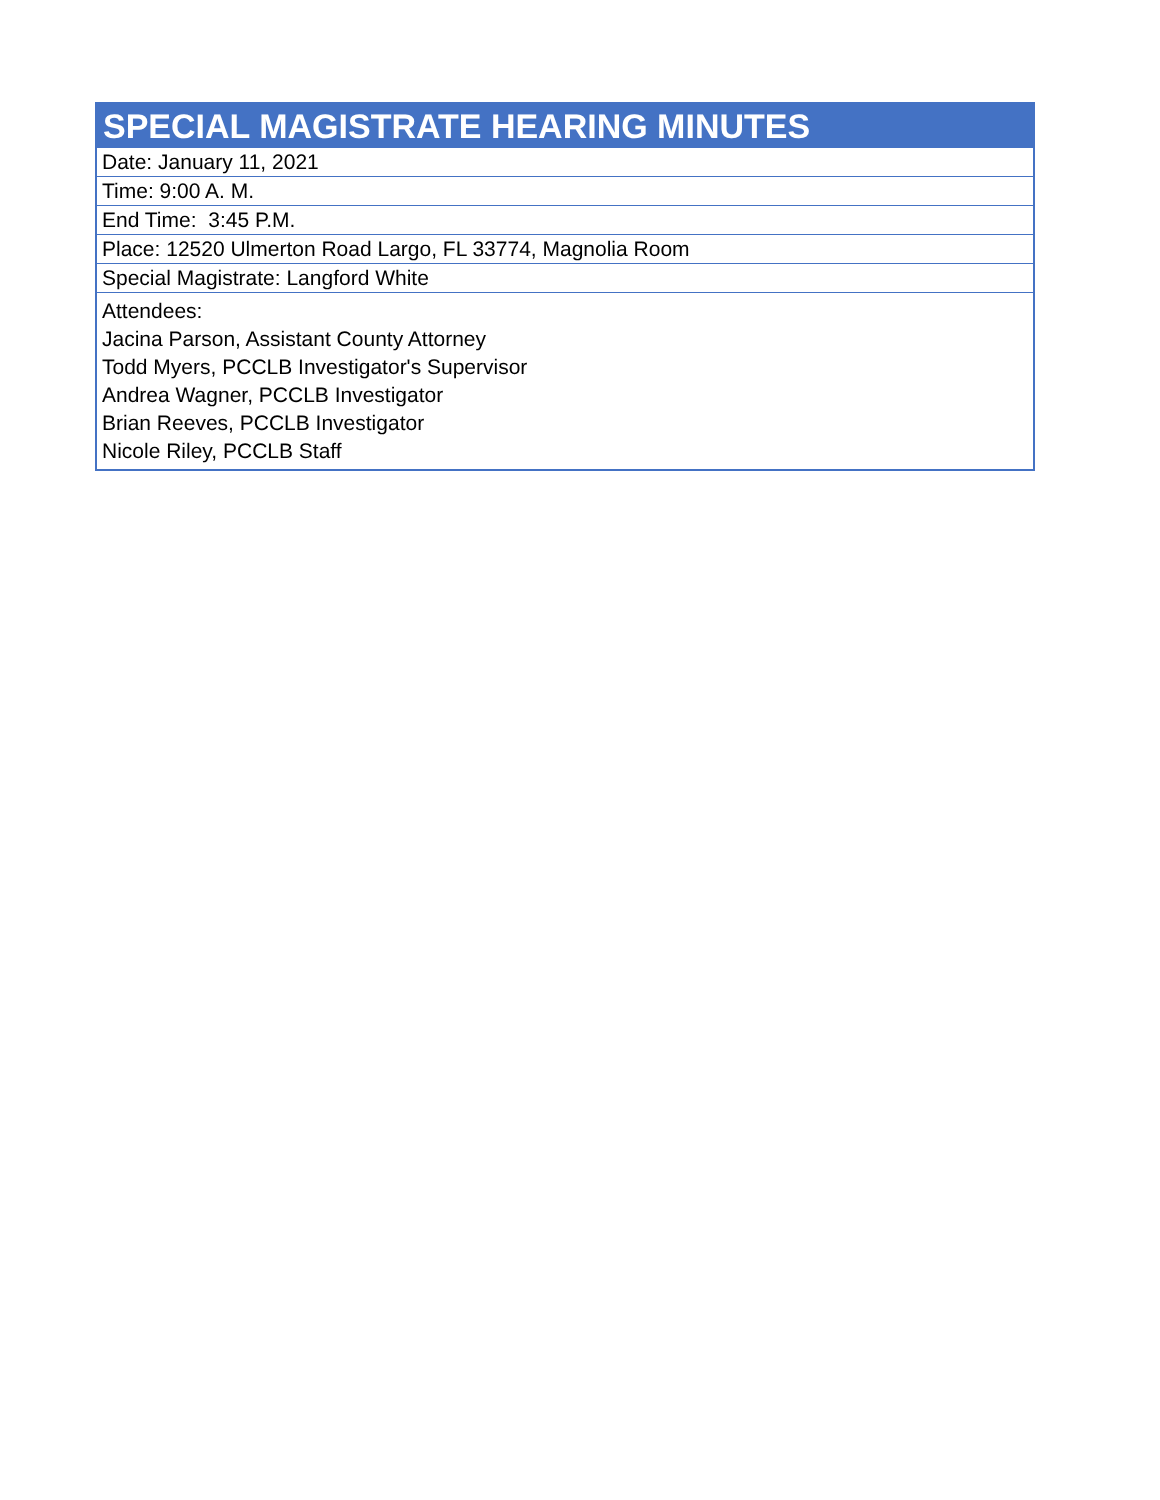| SPECIAL MAGISTRATE HEARING MINUTES |
| --- |
| Date: January 11, 2021 |
| Time: 9:00 A. M. |
| End Time: 3:45 P.M. |
| Place: 12520 Ulmerton Road Largo, FL 33774, Magnolia Room |
| Special Magistrate: Langford White |
| Attendees: Jacina Parson, Assistant County Attorney Todd Myers, PCCLB Investigator's Supervisor Andrea Wagner, PCCLB Investigator Brian Reeves, PCCLB Investigator Nicole Riley, PCCLB Staff |